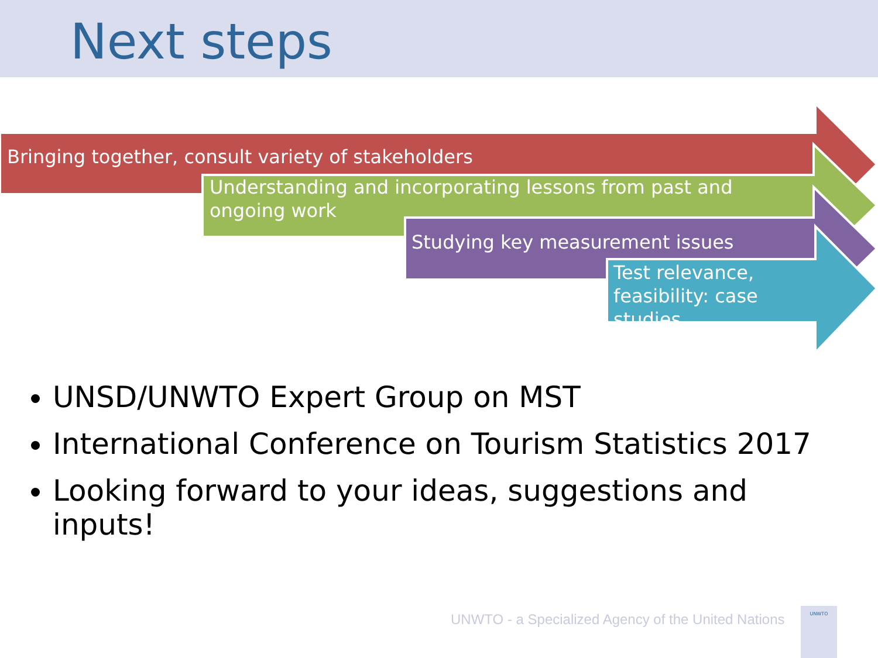Next steps
Bringing together, consult variety of stakeholders
Understanding and incorporating lessons from past and ongoing work
Studying key measurement issues
Test relevance, feasibility: case studies
UNSD/UNWTO Expert Group on MST
International Conference on Tourism Statistics 2017
Looking forward to your ideas, suggestions and inputs!
UNWTO - a Specialized Agency of the United Nations
UNWTO